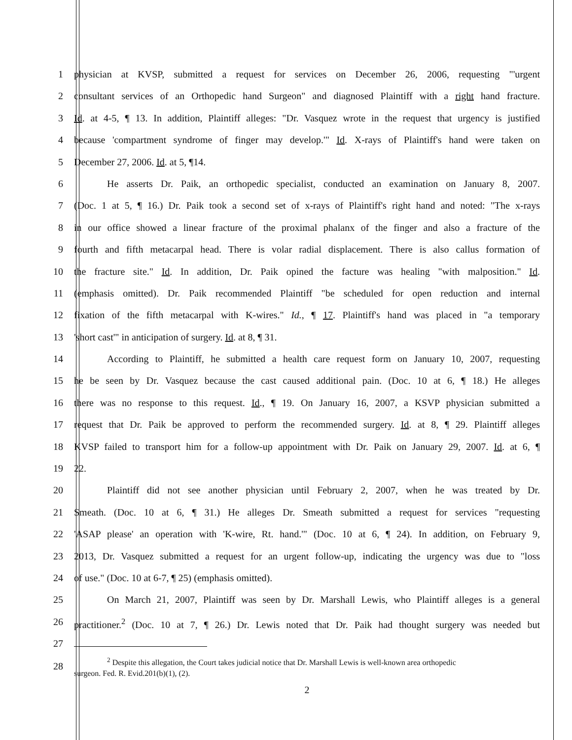1 physician at KVSP, submitted a request for services on December 26, 2006, requesting "'urgent
2 consultant services of an Orthopedic hand Surgeon" and diagnosed Plaintiff with a right hand fracture.
3 Id. at 4-5, ¶ 13. In addition, Plaintiff alleges: "Dr. Vasquez wrote in the request that urgency is justified
4 because 'compartment syndrome of finger may develop.'" Id. X-rays of Plaintiff's hand were taken on
5 December 27, 2006. Id. at 5, ¶14.
6 He asserts Dr. Paik, an orthopedic specialist, conducted an examination on January 8, 2007.
7 (Doc. 1 at 5, ¶ 16.) Dr. Paik took a second set of x-rays of Plaintiff's right hand and noted: "The x-rays
8 in our office showed a linear fracture of the proximal phalanx of the finger and also a fracture of the
9 fourth and fifth metacarpal head. There is volar radial displacement. There is also callus formation of
10 the fracture site." Id. In addition, Dr. Paik opined the facture was healing "with malposition." Id.
11 (emphasis omitted). Dr. Paik recommended Plaintiff "be scheduled for open reduction and internal
12 fixation of the fifth metacarpal with K-wires." Id., ¶ 17. Plaintiff's hand was placed in "a temporary
13 'short cast'" in anticipation of surgery. Id. at 8, ¶ 31.
14 According to Plaintiff, he submitted a health care request form on January 10, 2007, requesting
15 he be seen by Dr. Vasquez because the cast caused additional pain. (Doc. 10 at 6, ¶ 18.) He alleges
16 there was no response to this request. Id., ¶ 19. On January 16, 2007, a KSVP physician submitted a
17 request that Dr. Paik be approved to perform the recommended surgery. Id. at 8, ¶ 29. Plaintiff alleges
18 KVSP failed to transport him for a follow-up appointment with Dr. Paik on January 29, 2007. Id. at 6, ¶
19 22.
20 Plaintiff did not see another physician until February 2, 2007, when he was treated by Dr.
21 Smeath. (Doc. 10 at 6, ¶ 31.) He alleges Dr. Smeath submitted a request for services "requesting
22 'ASAP please' an operation with 'K-wire, Rt. hand.'" (Doc. 10 at 6, ¶ 24). In addition, on February 9,
23 2013, Dr. Vasquez submitted a request for an urgent follow-up, indicating the urgency was due to "loss
24 of use." (Doc. 10 at 6-7, ¶ 25) (emphasis omitted).
25 On March 21, 2007, Plaintiff was seen by Dr. Marshall Lewis, who Plaintiff alleges is a general
26 practitioner.<sup>2</sup> (Doc. 10 at 7, ¶ 26.) Dr. Lewis noted that Dr. Paik had thought surgery was needed but
27
28
<sup>2</sup> Despite this allegation, the Court takes judicial notice that Dr. Marshall Lewis is well-known area orthopedic
surgeon. Fed. R. Evid.201(b)(1), (2).
2